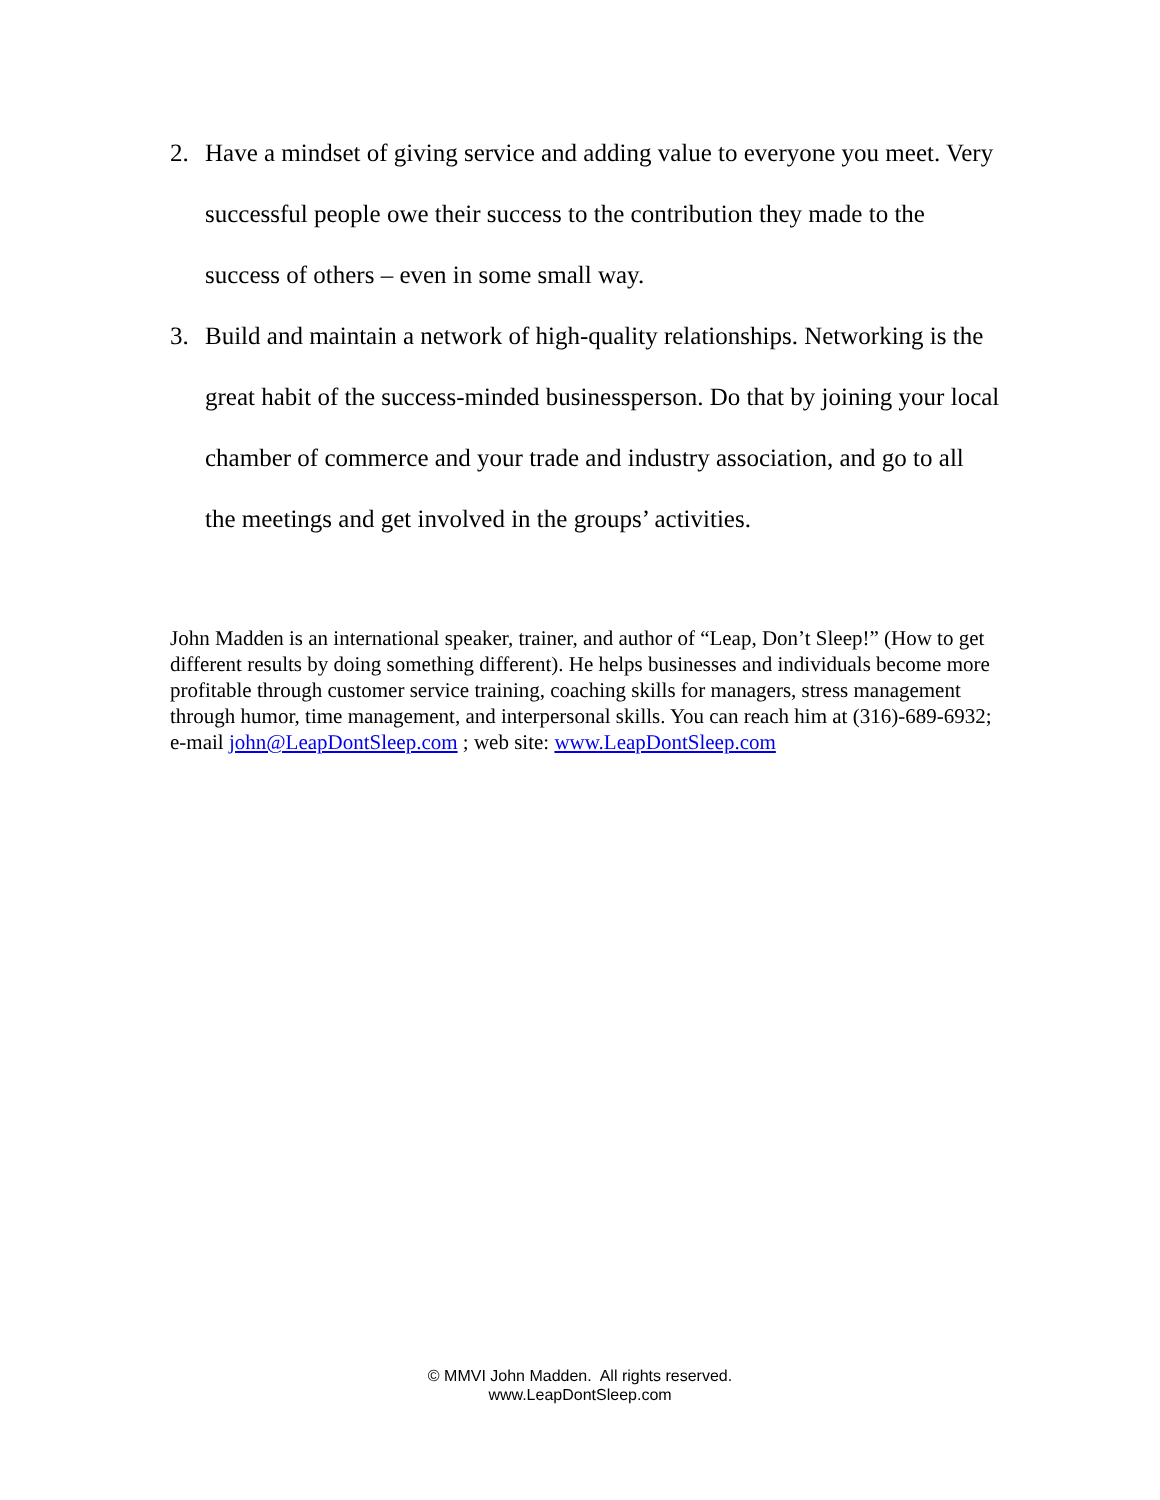2. Have a mindset of giving service and adding value to everyone you meet. Very successful people owe their success to the contribution they made to the success of others – even in some small way.
3. Build and maintain a network of high-quality relationships. Networking is the great habit of the success-minded businessperson. Do that by joining your local chamber of commerce and your trade and industry association, and go to all the meetings and get involved in the groups’ activities.
John Madden is an international speaker, trainer, and author of “Leap, Don’t Sleep!” (How to get different results by doing something different). He helps businesses and individuals become more profitable through customer service training, coaching skills for managers, stress management through humor, time management, and interpersonal skills. You can reach him at (316)-689-6932; e-mail john@LeapDontSleep.com ; web site: www.LeapDontSleep.com
© MMVI John Madden. All rights reserved.
www.LeapDontSleep.com